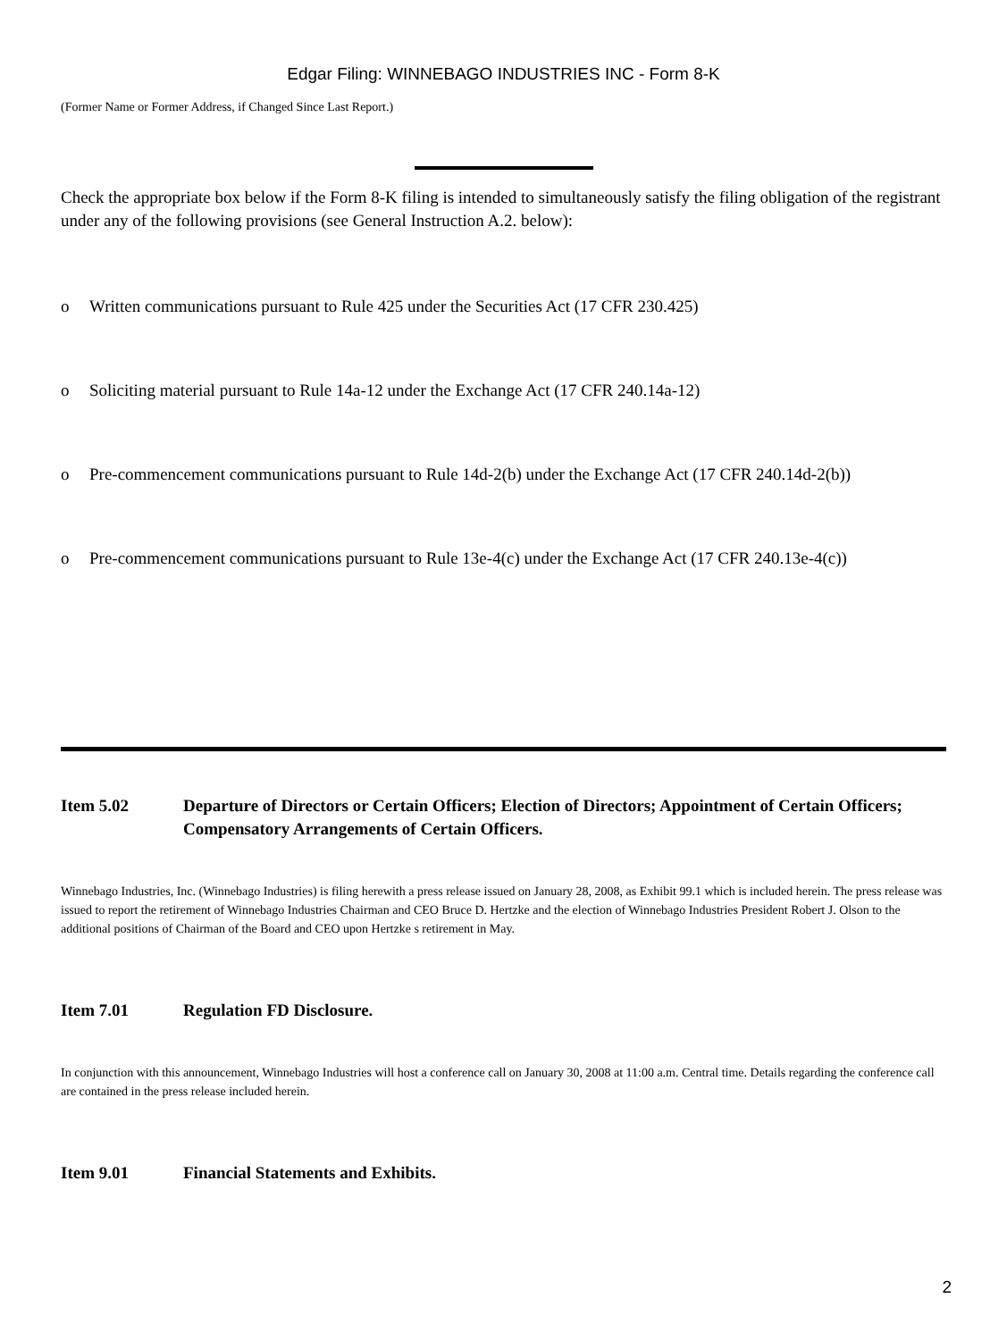Edgar Filing: WINNEBAGO INDUSTRIES INC - Form 8-K
(Former Name or Former Address, if Changed Since Last Report.)
Check the appropriate box below if the Form 8-K filing is intended to simultaneously satisfy the filing obligation of the registrant under any of the following provisions (see General Instruction A.2. below):
o Written communications pursuant to Rule 425 under the Securities Act (17 CFR 230.425)
o Soliciting material pursuant to Rule 14a-12 under the Exchange Act (17 CFR 240.14a-12)
o Pre-commencement communications pursuant to Rule 14d-2(b) under the Exchange Act (17 CFR 240.14d-2(b))
o Pre-commencement communications pursuant to Rule 13e-4(c) under the Exchange Act (17 CFR 240.13e-4(c))
Item 5.02 Departure of Directors or Certain Officers; Election of Directors; Appointment of Certain Officers; Compensatory Arrangements of Certain Officers.
Winnebago Industries, Inc. (Winnebago Industries) is filing herewith a press release issued on January 28, 2008, as Exhibit 99.1 which is included herein. The press release was issued to report the retirement of Winnebago Industries Chairman and CEO Bruce D. Hertzke and the election of Winnebago Industries President Robert J. Olson to the additional positions of Chairman of the Board and CEO upon Hertzke s retirement in May.
Item 7.01 Regulation FD Disclosure.
In conjunction with this announcement, Winnebago Industries will host a conference call on January 30, 2008 at 11:00 a.m. Central time. Details regarding the conference call are contained in the press release included herein.
Item 9.01 Financial Statements and Exhibits.
2